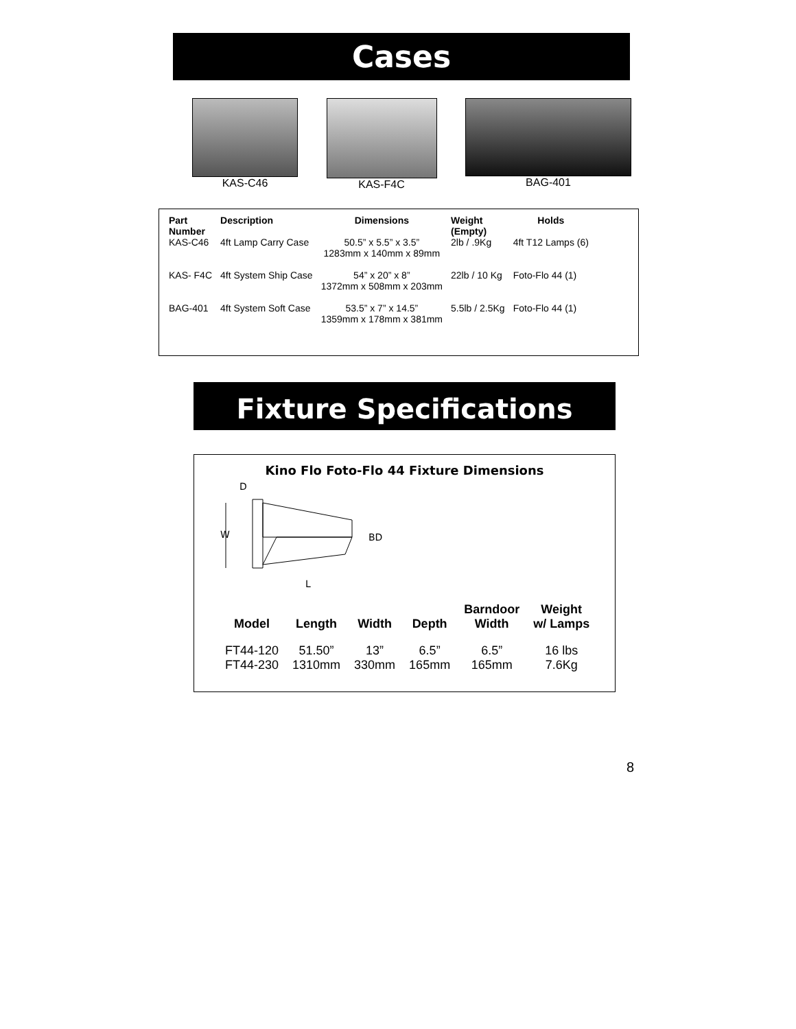Cases
KAS-C46 KAS-F4C BAG-401
| Part Number | Description | Dimensions | Weight (Empty) | Holds |
| --- | --- | --- | --- | --- |
| KAS-C46 | 4ft Lamp Carry Case | 50.5” x 5.5” x 3.5” 1283mm x 140mm x 89mm | 2lb / .9Kg | 4ft T12 Lamps (6) |
| KAS- F4C | 4ft System Ship Case | 54” x 20” x 8” 1372mm x 508mm x 203mm | 22lb / 10 Kg | Foto-Flo 44 (1) |
| BAG-401 | 4ft System Soft Case | 53.5” x 7” x 14.5” 1359mm x 178mm x 381mm | 5.5lb / 2.5Kg | Foto-Flo 44 (1) |
Fixture Specifications
Kino Flo Foto-Flo 44 Fixture Dimensions
D
W
BD
L
| Model | Length | Width | Depth | Barndoor Width | Weight w/ Lamps |
| --- | --- | --- | --- | --- | --- |
| FT44-120 FT44-230 | 51.50” 1310mm | 13” 330mm | 6.5” 165mm | 6.5” 165mm | 16 lbs 7.6Kg |
8